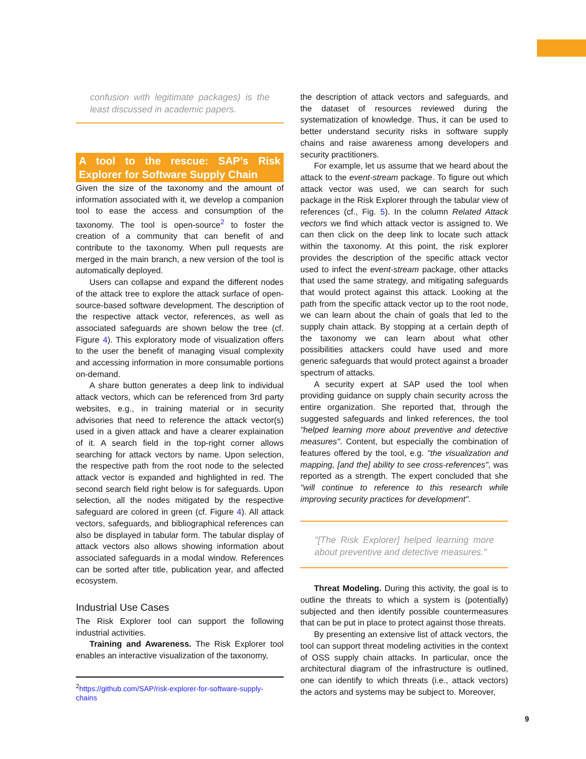confusion with legitimate packages) is the least discussed in academic papers.
A tool to the rescue: SAP’s Risk Explorer for Software Supply Chain
Given the size of the taxonomy and the amount of information associated with it, we develop a companion tool to ease the access and consumption of the taxonomy. The tool is open-source<sup>2</sup> to foster the creation of a community that can benefit of and contribute to the taxonomy. When pull requests are merged in the main branch, a new version of the tool is automatically deployed.
Users can collapse and expand the different nodes of the attack tree to explore the attack surface of open-source-based software development. The description of the respective attack vector, references, as well as associated safeguards are shown below the tree (cf. Figure 4). This exploratory mode of visualization offers to the user the benefit of managing visual complexity and accessing information in more consumable portions on-demand.
A share button generates a deep link to individual attack vectors, which can be referenced from 3rd party websites, e.g., in training material or in security advisories that need to reference the attack vector(s) used in a given attack and have a clearer explaination of it. A search field in the top-right corner allows searching for attack vectors by name. Upon selection, the respective path from the root node to the selected attack vector is expanded and highlighted in red. The second search field right below is for safeguards. Upon selection, all the nodes mitigated by the respective safeguard are colored in green (cf. Figure 4). All attack vectors, safeguards, and bibliographical references can also be displayed in tabular form. The tabular display of attack vectors also allows showing information about associated safeguards in a modal window. References can be sorted after title, publication year, and affected ecosystem.
Industrial Use Cases
The Risk Explorer tool can support the following industrial activities.
Training and Awareness. The Risk Explorer tool enables an interactive visualization of the taxonomy,
<sup>2</sup> https://github.com/SAP/risk-explorer-for-software-supply-chains
the description of attack vectors and safeguards, and the dataset of resources reviewed during the systematization of knowledge. Thus, it can be used to better understand security risks in software supply chains and raise awareness among developers and security practitioners.
For example, let us assume that we heard about the attack to the event-stream package. To figure out which attack vector was used, we can search for such package in the Risk Explorer through the tabular view of references (cf., Fig. 5). In the column Related Attack vectors we find which attack vector is assigned to. We can then click on the deep link to locate such attack within the taxonomy. At this point, the risk explorer provides the description of the specific attack vector used to infect the event-stream package, other attacks that used the same strategy, and mitigating safeguards that would protect against this attack. Looking at the path from the specific attack vector up to the root node, we can learn about the chain of goals that led to the supply chain attack. By stopping at a certain depth of the taxonomy we can learn about what other possibilities attackers could have used and more generic safeguards that would protect against a broader spectrum of attacks.
A security expert at SAP used the tool when providing guidance on supply chain security across the entire organization. She reported that, through the suggested safeguards and linked references, the tool "helped learning more about preventive and detective measures". Content, but especially the combination of features offered by the tool, e.g. "the visualization and mapping, [and the] ability to see cross-references", was reported as a strength. The expert concluded that she "will continue to reference to this research while improving security practices for development".
"[The Risk Explorer] helped learning more about preventive and detective measures."
Threat Modeling. During this activity, the goal is to outline the threats to which a system is (potentially) subjected and then identify possible countermeasures that can be put in place to protect against those threats.
By presenting an extensive list of attack vectors, the tool can support threat modeling activities in the context of OSS supply chain attacks. In particular, once the architectural diagram of the infrastructure is outlined, one can identify to which threats (i.e., attack vectors) the actors and systems may be subject to. Moreover,
9